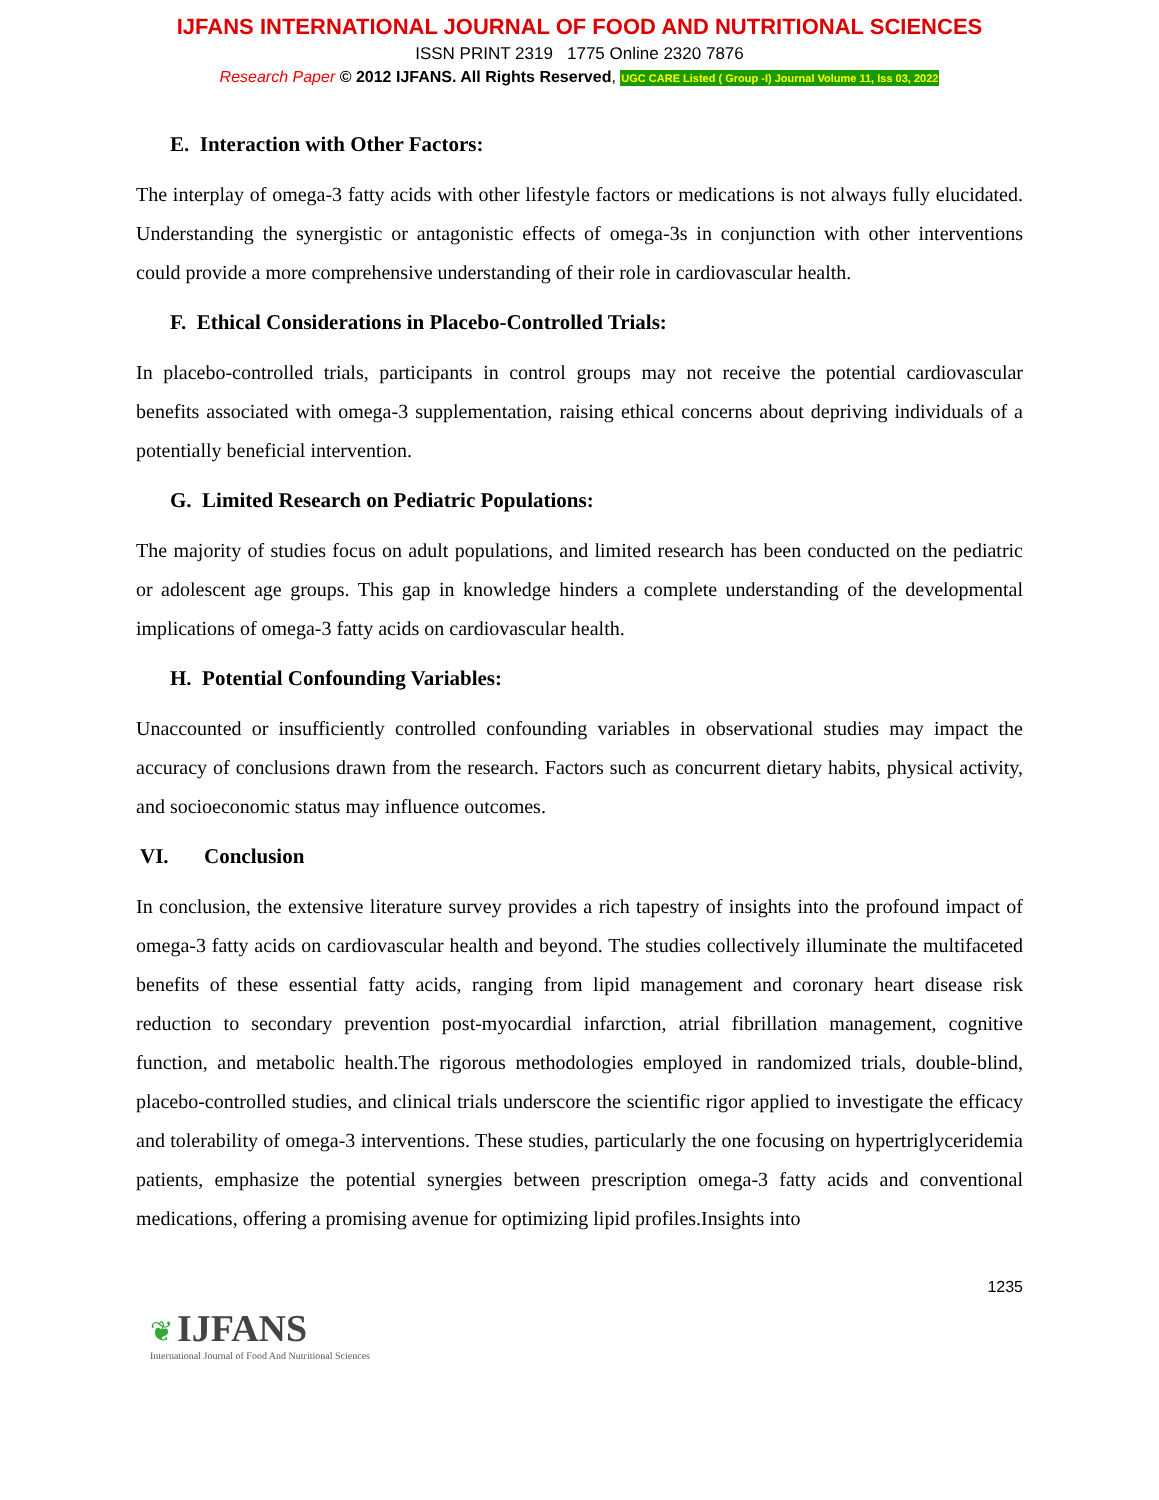IJFANS INTERNATIONAL JOURNAL OF FOOD AND NUTRITIONAL SCIENCES
ISSN PRINT 2319 1775 Online 2320 7876
Research Paper © 2012 IJFANS. All Rights Reserved, UGC CARE Listed ( Group -I) Journal Volume 11, Iss 03, 2022
E. Interaction with Other Factors:
The interplay of omega-3 fatty acids with other lifestyle factors or medications is not always fully elucidated. Understanding the synergistic or antagonistic effects of omega-3s in conjunction with other interventions could provide a more comprehensive understanding of their role in cardiovascular health.
F. Ethical Considerations in Placebo-Controlled Trials:
In placebo-controlled trials, participants in control groups may not receive the potential cardiovascular benefits associated with omega-3 supplementation, raising ethical concerns about depriving individuals of a potentially beneficial intervention.
G. Limited Research on Pediatric Populations:
The majority of studies focus on adult populations, and limited research has been conducted on the pediatric or adolescent age groups. This gap in knowledge hinders a complete understanding of the developmental implications of omega-3 fatty acids on cardiovascular health.
H. Potential Confounding Variables:
Unaccounted or insufficiently controlled confounding variables in observational studies may impact the accuracy of conclusions drawn from the research. Factors such as concurrent dietary habits, physical activity, and socioeconomic status may influence outcomes.
VI. Conclusion
In conclusion, the extensive literature survey provides a rich tapestry of insights into the profound impact of omega-3 fatty acids on cardiovascular health and beyond. The studies collectively illuminate the multifaceted benefits of these essential fatty acids, ranging from lipid management and coronary heart disease risk reduction to secondary prevention post-myocardial infarction, atrial fibrillation management, cognitive function, and metabolic health.The rigorous methodologies employed in randomized trials, double-blind, placebo-controlled studies, and clinical trials underscore the scientific rigor applied to investigate the efficacy and tolerability of omega-3 interventions. These studies, particularly the one focusing on hypertriglyceridemia patients, emphasize the potential synergies between prescription omega-3 fatty acids and conventional medications, offering a promising avenue for optimizing lipid profiles.Insights into
1235
❦ IJFANS
International Journal of Food And Nutritional Sciences